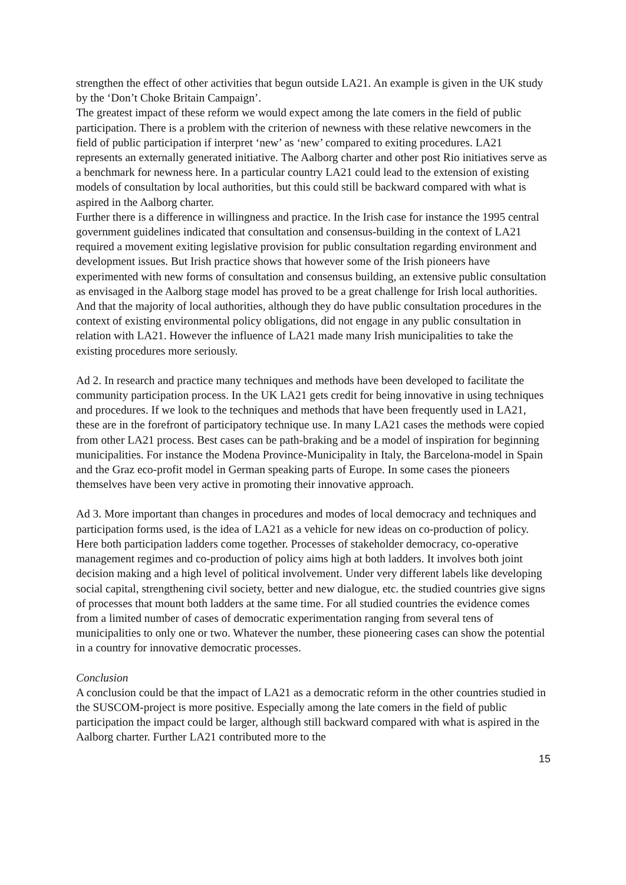strengthen the effect of other activities that begun outside LA21. An example is given in the UK study by the ‘Don’t Choke Britain Campaign’.
The greatest impact of these reform we would expect among the late comers in the field of public participation. There is a problem with the criterion of newness with these relative newcomers in the field of public participation if interpret ‘new’ as ‘new’ compared to exiting procedures. LA21 represents an externally generated initiative. The Aalborg charter and other post Rio initiatives serve as a benchmark for newness here. In a particular country LA21 could lead to the extension of existing models of consultation by local authorities, but this could still be backward compared with what is aspired in the Aalborg charter.
Further there is a difference in willingness and practice. In the Irish case for instance the 1995 central government guidelines indicated that consultation and consensus-building in the context of LA21 required a movement exiting legislative provision for public consultation regarding environment and development issues. But Irish practice shows that however some of the Irish pioneers have experimented with new forms of consultation and consensus building, an extensive public consultation as envisaged in the Aalborg stage model has proved to be a great challenge for Irish local authorities. And that the majority of local authorities, although they do have public consultation procedures in the context of existing environmental policy obligations, did not engage in any public consultation in relation with LA21. However the influence of LA21 made many Irish municipalities to take the existing procedures more seriously.
Ad 2. In research and practice many techniques and methods have been developed to facilitate the community participation process. In the UK LA21 gets credit for being innovative in using techniques and procedures. If we look to the techniques and methods that have been frequently used in LA21, these are in the forefront of participatory technique use. In many LA21 cases the methods were copied from other LA21 process. Best cases can be path-braking and be a model of inspiration for beginning municipalities. For instance the Modena Province-Municipality in Italy, the Barcelona-model in Spain and the Graz eco-profit model in German speaking parts of Europe. In some cases the pioneers themselves have been very active in promoting their innovative approach.
Ad 3. More important than changes in procedures and modes of local democracy and techniques and participation forms used, is the idea of LA21 as a vehicle for new ideas on co-production of policy. Here both participation ladders come together. Processes of stakeholder democracy, co-operative management regimes and co-production of policy aims high at both ladders. It involves both joint decision making and a high level of political involvement. Under very different labels like developing social capital, strengthening civil society, better and new dialogue, etc. the studied countries give signs of processes that mount both ladders at the same time. For all studied countries the evidence comes from a limited number of cases of democratic experimentation ranging from several tens of municipalities to only one or two. Whatever the number, these pioneering cases can show the potential in a country for innovative democratic processes.
Conclusion
A conclusion could be that the impact of LA21 as a democratic reform in the other countries studied in the SUSCOM-project is more positive. Especially among the late comers in the field of public participation the impact could be larger, although still backward compared with what is aspired in the Aalborg charter. Further LA21 contributed more to the
15